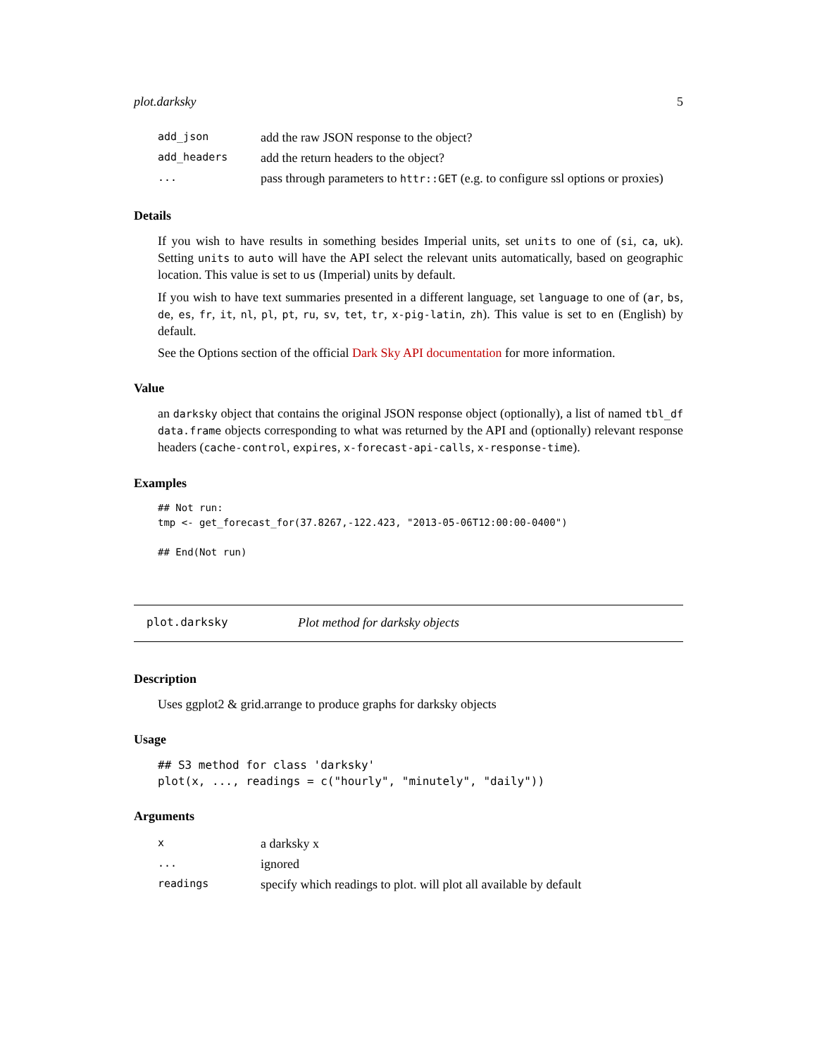plot.darksky 5
| add_json | add the raw JSON response to the object? |
| add_headers | add the return headers to the object? |
| ... | pass through parameters to httr::GET (e.g. to configure ssl options or proxies) |
Details
If you wish to have results in something besides Imperial units, set units to one of (si, ca, uk). Setting units to auto will have the API select the relevant units automatically, based on geographic location. This value is set to us (Imperial) units by default.
If you wish to have text summaries presented in a different language, set language to one of (ar, bs, de, es, fr, it, nl, pl, pt, ru, sv, tet, tr, x-pig-latin, zh). This value is set to en (English) by default.
See the Options section of the official Dark Sky API documentation for more information.
Value
an darksky object that contains the original JSON response object (optionally), a list of named tbl_df data.frame objects corresponding to what was returned by the API and (optionally) relevant response headers (cache-control, expires, x-forecast-api-calls, x-response-time).
Examples
## Not run:
tmp <- get_forecast_for(37.8267,-122.423, "2013-05-06T12:00:00-0400")

## End(Not run)
plot.darksky Plot method for darksky objects
Description
Uses ggplot2 & grid.arrange to produce graphs for darksky objects
Usage
## S3 method for class 'darksky'
plot(x, ..., readings = c("hourly", "minutely", "daily"))
Arguments
| x | a darksky x |
| ... | ignored |
| readings | specify which readings to plot. will plot all available by default |